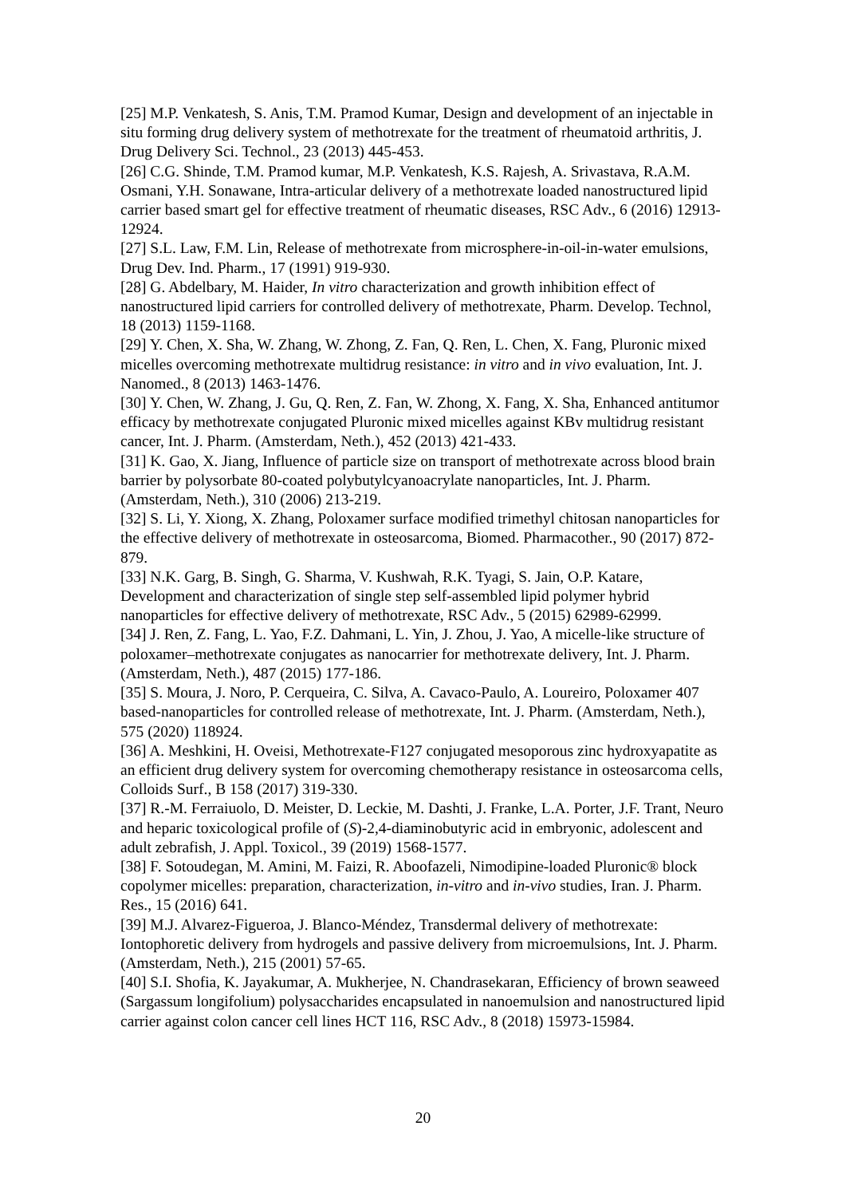[25] M.P. Venkatesh, S. Anis, T.M. Pramod Kumar, Design and development of an injectable in situ forming drug delivery system of methotrexate for the treatment of rheumatoid arthritis, J. Drug Delivery Sci. Technol., 23 (2013) 445-453.
[26] C.G. Shinde, T.M. Pramod kumar, M.P. Venkatesh, K.S. Rajesh, A. Srivastava, R.A.M. Osmani, Y.H. Sonawane, Intra-articular delivery of a methotrexate loaded nanostructured lipid carrier based smart gel for effective treatment of rheumatic diseases, RSC Adv., 6 (2016) 12913-12924.
[27] S.L. Law, F.M. Lin, Release of methotrexate from microsphere-in-oil-in-water emulsions, Drug Dev. Ind. Pharm., 17 (1991) 919-930.
[28] G. Abdelbary, M. Haider, In vitro characterization and growth inhibition effect of nanostructured lipid carriers for controlled delivery of methotrexate, Pharm. Develop. Technol, 18 (2013) 1159-1168.
[29] Y. Chen, X. Sha, W. Zhang, W. Zhong, Z. Fan, Q. Ren, L. Chen, X. Fang, Pluronic mixed micelles overcoming methotrexate multidrug resistance: in vitro and in vivo evaluation, Int. J. Nanomed., 8 (2013) 1463-1476.
[30] Y. Chen, W. Zhang, J. Gu, Q. Ren, Z. Fan, W. Zhong, X. Fang, X. Sha, Enhanced antitumor efficacy by methotrexate conjugated Pluronic mixed micelles against KBv multidrug resistant cancer, Int. J. Pharm. (Amsterdam, Neth.), 452 (2013) 421-433.
[31] K. Gao, X. Jiang, Influence of particle size on transport of methotrexate across blood brain barrier by polysorbate 80-coated polybutylcyanoacrylate nanoparticles, Int. J. Pharm. (Amsterdam, Neth.), 310 (2006) 213-219.
[32] S. Li, Y. Xiong, X. Zhang, Poloxamer surface modified trimethyl chitosan nanoparticles for the effective delivery of methotrexate in osteosarcoma, Biomed. Pharmacother., 90 (2017) 872-879.
[33] N.K. Garg, B. Singh, G. Sharma, V. Kushwah, R.K. Tyagi, S. Jain, O.P. Katare, Development and characterization of single step self-assembled lipid polymer hybrid nanoparticles for effective delivery of methotrexate, RSC Adv., 5 (2015) 62989-62999.
[34] J. Ren, Z. Fang, L. Yao, F.Z. Dahmani, L. Yin, J. Zhou, J. Yao, A micelle-like structure of poloxamer–methotrexate conjugates as nanocarrier for methotrexate delivery, Int. J. Pharm. (Amsterdam, Neth.), 487 (2015) 177-186.
[35] S. Moura, J. Noro, P. Cerqueira, C. Silva, A. Cavaco-Paulo, A. Loureiro, Poloxamer 407 based-nanoparticles for controlled release of methotrexate, Int. J. Pharm. (Amsterdam, Neth.), 575 (2020) 118924.
[36] A. Meshkini, H. Oveisi, Methotrexate-F127 conjugated mesoporous zinc hydroxyapatite as an efficient drug delivery system for overcoming chemotherapy resistance in osteosarcoma cells, Colloids Surf., B 158 (2017) 319-330.
[37] R.-M. Ferraiuolo, D. Meister, D. Leckie, M. Dashti, J. Franke, L.A. Porter, J.F. Trant, Neuro and heparic toxicological profile of (S)-2,4-diaminobutyric acid in embryonic, adolescent and adult zebrafish, J. Appl. Toxicol., 39 (2019) 1568-1577.
[38] F. Sotoudegan, M. Amini, M. Faizi, R. Aboofazeli, Nimodipine-loaded Pluronic® block copolymer micelles: preparation, characterization, in-vitro and in-vivo studies, Iran. J. Pharm. Res., 15 (2016) 641.
[39] M.J. Alvarez-Figueroa, J. Blanco-Méndez, Transdermal delivery of methotrexate: Iontophoretic delivery from hydrogels and passive delivery from microemulsions, Int. J. Pharm. (Amsterdam, Neth.), 215 (2001) 57-65.
[40] S.I. Shofia, K. Jayakumar, A. Mukherjee, N. Chandrasekaran, Efficiency of brown seaweed (Sargassum longifolium) polysaccharides encapsulated in nanoemulsion and nanostructured lipid carrier against colon cancer cell lines HCT 116, RSC Adv., 8 (2018) 15973-15984.
20